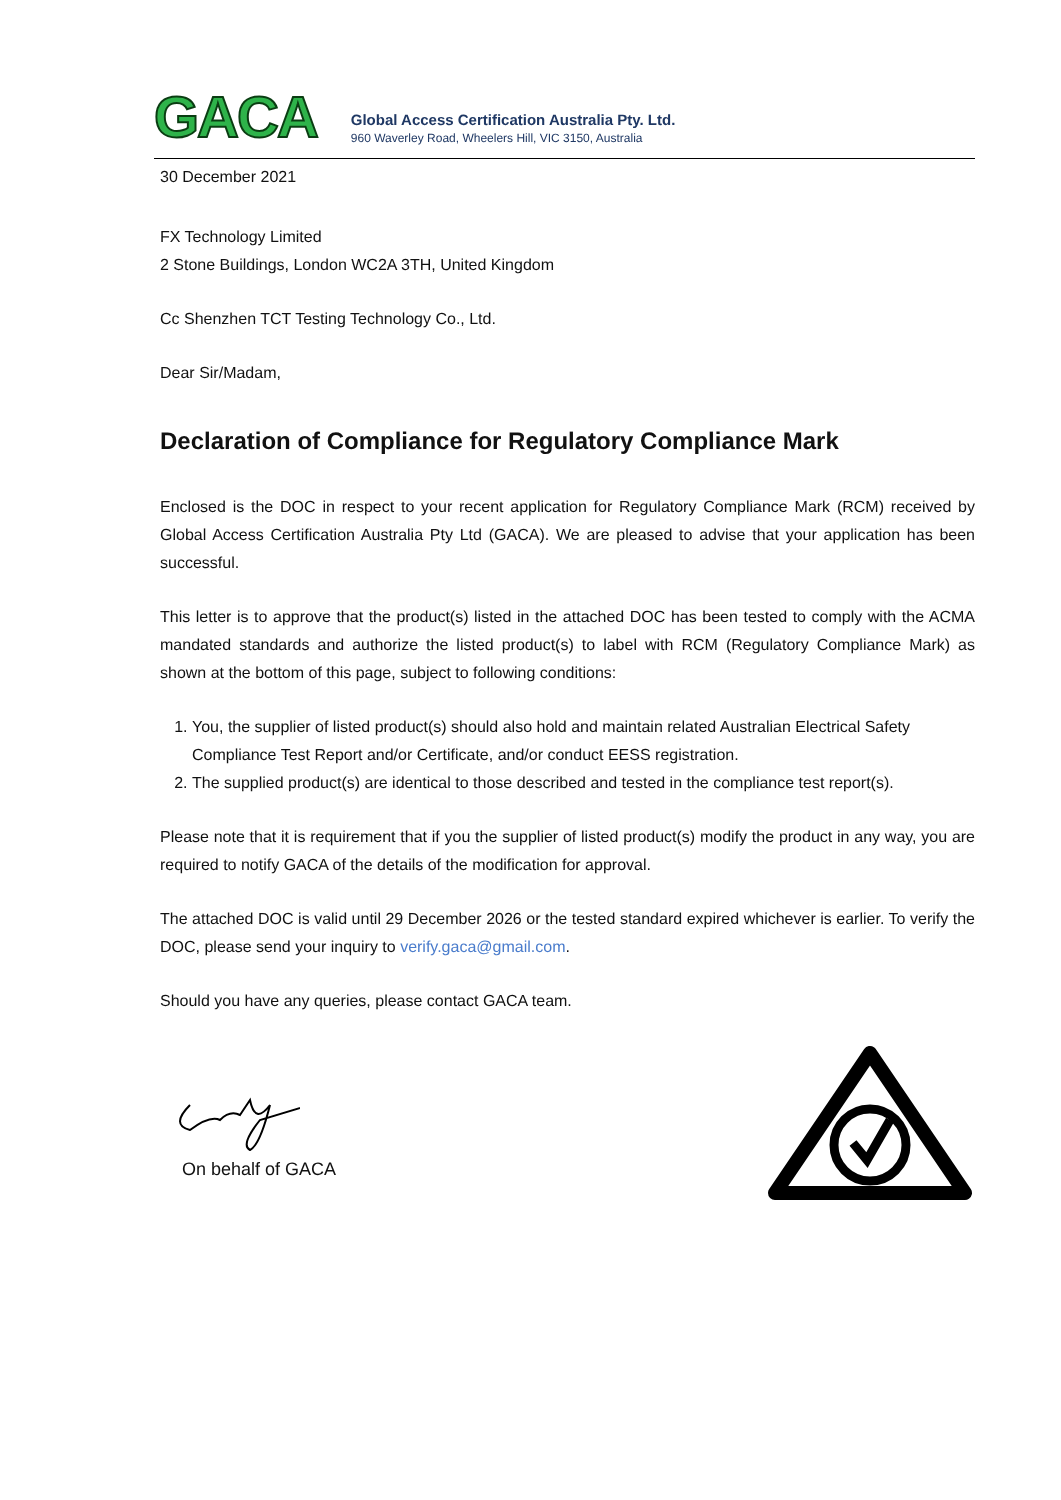GACA
Global Access Certification Australia Pty. Ltd.
960 Waverley Road, Wheelers Hill, VIC 3150, Australia
30 December 2021
FX Technology Limited
2 Stone Buildings, London WC2A 3TH, United Kingdom
Cc Shenzhen TCT Testing Technology Co., Ltd.
Dear Sir/Madam,
Declaration of Compliance for Regulatory Compliance Mark
Enclosed is the DOC in respect to your recent application for Regulatory Compliance Mark (RCM) received by Global Access Certification Australia Pty Ltd (GACA). We are pleased to advise that your application has been successful.
This letter is to approve that the product(s) listed in the attached DOC has been tested to comply with the ACMA mandated standards and authorize the listed product(s) to label with RCM (Regulatory Compliance Mark) as shown at the bottom of this page, subject to following conditions:
1. You, the supplier of listed product(s) should also hold and maintain related Australian Electrical Safety Compliance Test Report and/or Certificate, and/or conduct EESS registration.
2. The supplied product(s) are identical to those described and tested in the compliance test report(s).
Please note that it is requirement that if you the supplier of listed product(s) modify the product in any way, you are required to notify GACA of the details of the modification for approval.
The attached DOC is valid until 29 December 2026 or the tested standard expired whichever is earlier. To verify the DOC, please send your inquiry to verify.gaca@gmail.com.
Should you have any queries, please contact GACA team.
On behalf of GACA